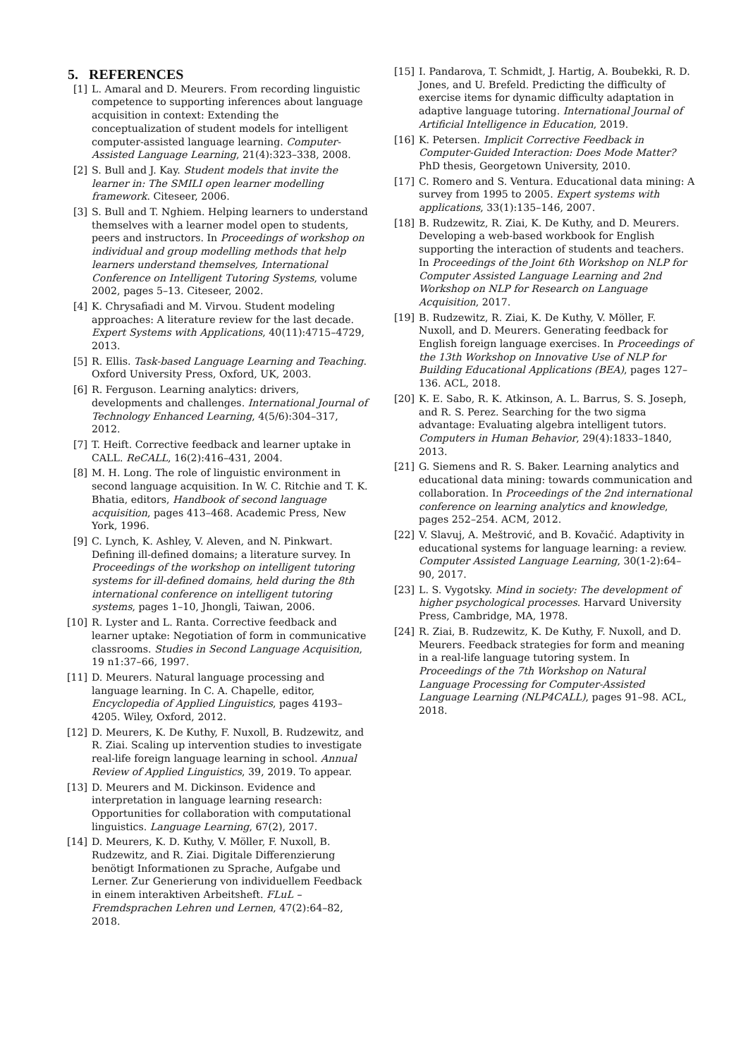5. REFERENCES
[1] L. Amaral and D. Meurers. From recording linguistic competence to supporting inferences about language acquisition in context: Extending the conceptualization of student models for intelligent computer-assisted language learning. Computer-Assisted Language Learning, 21(4):323–338, 2008.
[2] S. Bull and J. Kay. Student models that invite the learner in: The SMILI open learner modelling framework. Citeseer, 2006.
[3] S. Bull and T. Nghiem. Helping learners to understand themselves with a learner model open to students, peers and instructors. In Proceedings of workshop on individual and group modelling methods that help learners understand themselves, International Conference on Intelligent Tutoring Systems, volume 2002, pages 5–13. Citeseer, 2002.
[4] K. Chrysafiadi and M. Virvou. Student modeling approaches: A literature review for the last decade. Expert Systems with Applications, 40(11):4715–4729, 2013.
[5] R. Ellis. Task-based Language Learning and Teaching. Oxford University Press, Oxford, UK, 2003.
[6] R. Ferguson. Learning analytics: drivers, developments and challenges. International Journal of Technology Enhanced Learning, 4(5/6):304–317, 2012.
[7] T. Heift. Corrective feedback and learner uptake in CALL. ReCALL, 16(2):416–431, 2004.
[8] M. H. Long. The role of linguistic environment in second language acquisition. In W. C. Ritchie and T. K. Bhatia, editors, Handbook of second language acquisition, pages 413–468. Academic Press, New York, 1996.
[9] C. Lynch, K. Ashley, V. Aleven, and N. Pinkwart. Defining ill-defined domains; a literature survey. In Proceedings of the workshop on intelligent tutoring systems for ill-defined domains, held during the 8th international conference on intelligent tutoring systems, pages 1–10, Jhongli, Taiwan, 2006.
[10] R. Lyster and L. Ranta. Corrective feedback and learner uptake: Negotiation of form in communicative classrooms. Studies in Second Language Acquisition, 19 n1:37–66, 1997.
[11] D. Meurers. Natural language processing and language learning. In C. A. Chapelle, editor, Encyclopedia of Applied Linguistics, pages 4193–4205. Wiley, Oxford, 2012.
[12] D. Meurers, K. De Kuthy, F. Nuxoll, B. Rudzewitz, and R. Ziai. Scaling up intervention studies to investigate real-life foreign language learning in school. Annual Review of Applied Linguistics, 39, 2019. To appear.
[13] D. Meurers and M. Dickinson. Evidence and interpretation in language learning research: Opportunities for collaboration with computational linguistics. Language Learning, 67(2), 2017.
[14] D. Meurers, K. D. Kuthy, V. Möller, F. Nuxoll, B. Rudzewitz, and R. Ziai. Digitale Differenzierung benötigt Informationen zu Sprache, Aufgabe und Lerner. Zur Generierung von individuellem Feedback in einem interaktiven Arbeitsheft. FLuL – Fremdsprachen Lehren und Lernen, 47(2):64–82, 2018.
[15] I. Pandarova, T. Schmidt, J. Hartig, A. Boubekki, R. D. Jones, and U. Brefeld. Predicting the difficulty of exercise items for dynamic difficulty adaptation in adaptive language tutoring. International Journal of Artificial Intelligence in Education, 2019.
[16] K. Petersen. Implicit Corrective Feedback in Computer-Guided Interaction: Does Mode Matter? PhD thesis, Georgetown University, 2010.
[17] C. Romero and S. Ventura. Educational data mining: A survey from 1995 to 2005. Expert systems with applications, 33(1):135–146, 2007.
[18] B. Rudzewitz, R. Ziai, K. De Kuthy, and D. Meurers. Developing a web-based workbook for English supporting the interaction of students and teachers. In Proceedings of the Joint 6th Workshop on NLP for Computer Assisted Language Learning and 2nd Workshop on NLP for Research on Language Acquisition, 2017.
[19] B. Rudzewitz, R. Ziai, K. De Kuthy, V. Möller, F. Nuxoll, and D. Meurers. Generating feedback for English foreign language exercises. In Proceedings of the 13th Workshop on Innovative Use of NLP for Building Educational Applications (BEA), pages 127–136. ACL, 2018.
[20] K. E. Sabo, R. K. Atkinson, A. L. Barrus, S. S. Joseph, and R. S. Perez. Searching for the two sigma advantage: Evaluating algebra intelligent tutors. Computers in Human Behavior, 29(4):1833–1840, 2013.
[21] G. Siemens and R. S. Baker. Learning analytics and educational data mining: towards communication and collaboration. In Proceedings of the 2nd international conference on learning analytics and knowledge, pages 252–254. ACM, 2012.
[22] V. Slavuj, A. Meštrović, and B. Kovačić. Adaptivity in educational systems for language learning: a review. Computer Assisted Language Learning, 30(1-2):64–90, 2017.
[23] L. S. Vygotsky. Mind in society: The development of higher psychological processes. Harvard University Press, Cambridge, MA, 1978.
[24] R. Ziai, B. Rudzewitz, K. De Kuthy, F. Nuxoll, and D. Meurers. Feedback strategies for form and meaning in a real-life language tutoring system. In Proceedings of the 7th Workshop on Natural Language Processing for Computer-Assisted Language Learning (NLP4CALL), pages 91–98. ACL, 2018.